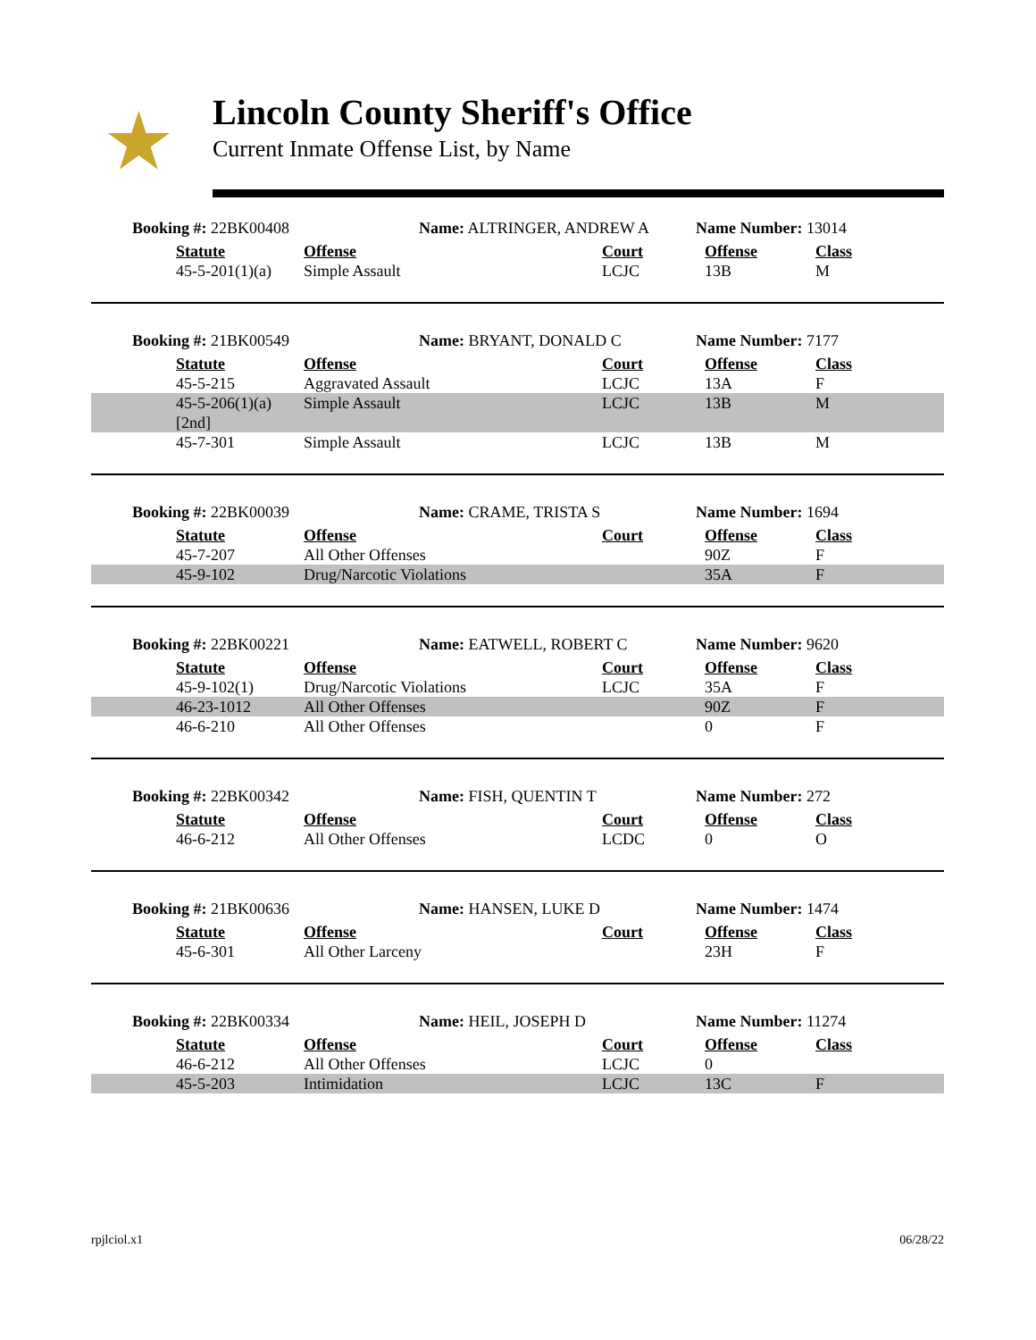★
Lincoln County Sheriff's Office
Current Inmate Offense List, by Name
Booking #: 22BK00408 Name: ALTRINGER, ANDREW A Name Number: 13014
| | Statute | Offense | Court | Offense | Class |
| | 45-5-201(1)(a) | Simple Assault | LCJC | 13B | M |
Booking #: 21BK00549 Name: BRYANT, DONALD C Name Number: 7177
| | Statute | Offense | Court | Offense | Class |
| | 45-5-215 | Aggravated Assault | LCJC | 13A | F |
| | 45-5-206(1)(a) [2nd] | Simple Assault | LCJC | 13B | M |
| | 45-7-301 | Simple Assault | LCJC | 13B | M |
Booking #: 22BK00039 Name: CRAME, TRISTA S Name Number: 1694
| | Statute | Offense | Court | Offense | Class |
| | 45-7-207 | All Other Offenses | | 90Z | F |
| | 45-9-102 | Drug/Narcotic Violations | | 35A | F |
Booking #: 22BK00221 Name: EATWELL, ROBERT C Name Number: 9620
| | Statute | Offense | Court | Offense | Class |
| | 45-9-102(1) | Drug/Narcotic Violations | LCJC | 35A | F |
| | 46-23-1012 | All Other Offenses | | 90Z | F |
| | 46-6-210 | All Other Offenses | | 0 | F |
Booking #: 22BK00342 Name: FISH, QUENTIN T Name Number: 272
| | Statute | Offense | Court | Offense | Class |
| | 46-6-212 | All Other Offenses | LCDC | 0 | O |
Booking #: 21BK00636 Name: HANSEN, LUKE D Name Number: 1474
| | Statute | Offense | Court | Offense | Class |
| | 45-6-301 | All Other Larceny | | 23H | F |
Booking #: 22BK00334 Name: HEIL, JOSEPH D Name Number: 11274
| | Statute | Offense | Court | Offense | Class |
| | 46-6-212 | All Other Offenses | LCJC | 0 | |
| | 45-5-203 | Intimidation | LCJC | 13C | F |
rpjlciol.x1 06/28/22